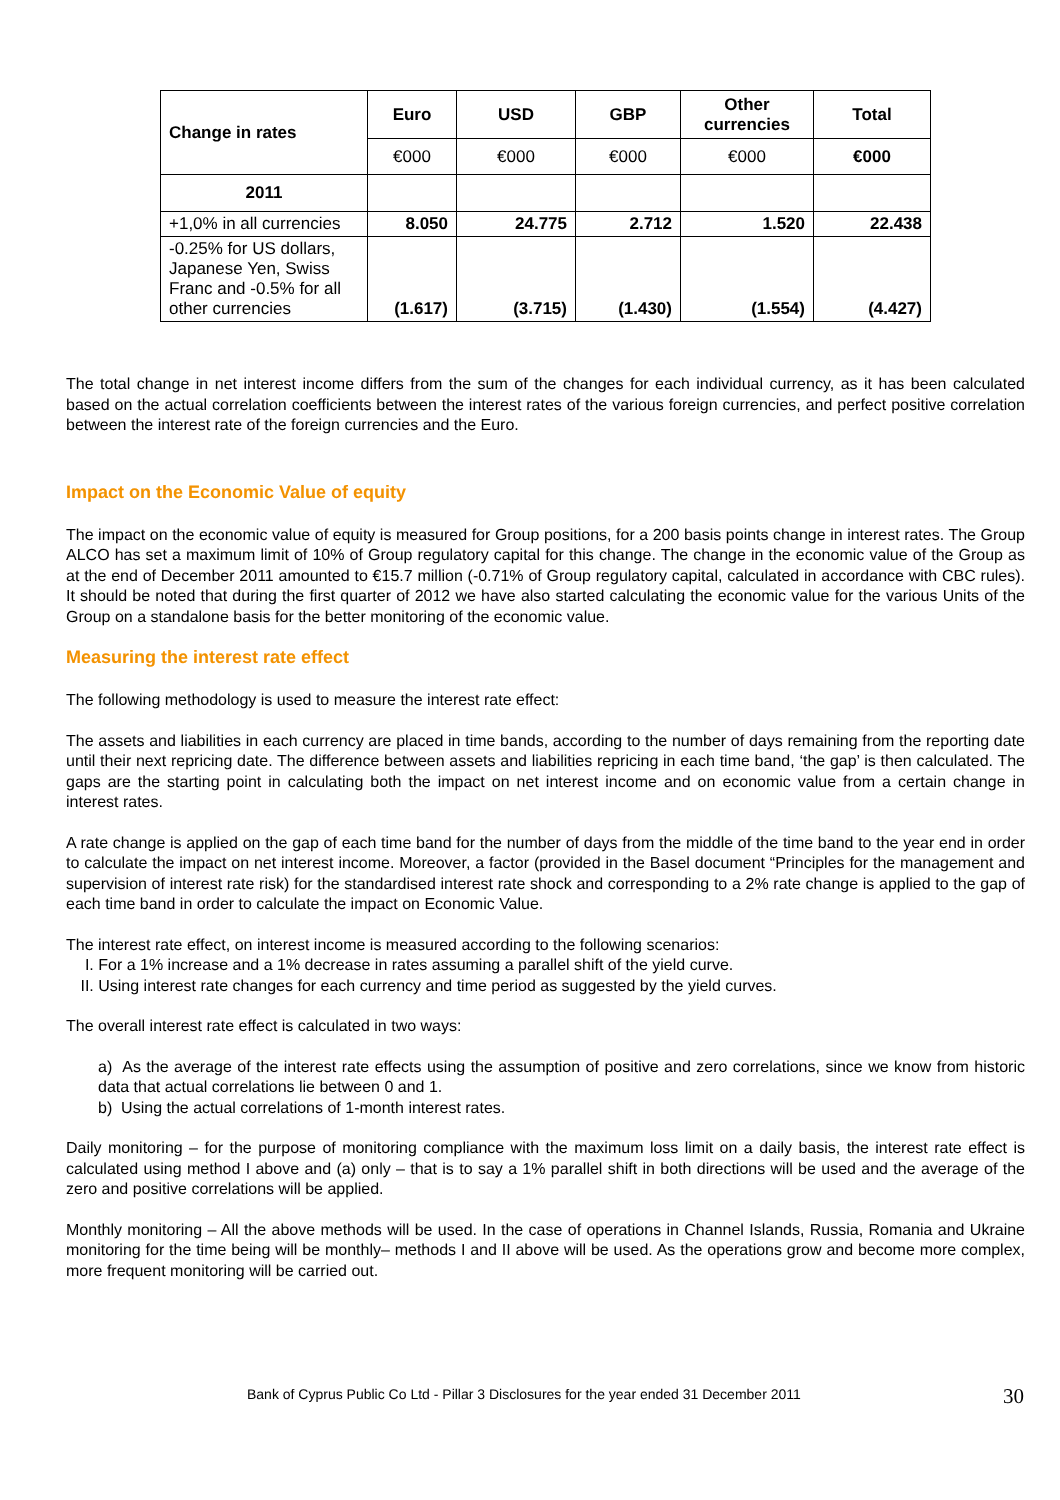| Change in rates | Euro | USD | GBP | Other currencies | Total |
| --- | --- | --- | --- | --- | --- |
| | €000 | €000 | €000 | €000 | €000 |
| 2011 | | | | | |
| +1,0% in all currencies | 8.050 | 24.775 | 2.712 | 1.520 | 22.438 |
| -0.25% for US dollars, Japanese Yen, Swiss Franc and -0.5% for all other currencies | (1.617) | (3.715) | (1.430) | (1.554) | (4.427) |
The total change in net interest income differs from the sum of the changes for each individual currency, as it has been calculated based on the actual correlation coefficients between the interest rates of the various foreign currencies, and perfect positive correlation between the interest rate of the foreign currencies and the Euro.
Impact on the Economic Value of equity
The impact on the economic value of equity is measured for Group positions, for a 200 basis points change in interest rates. The Group ALCO has set a maximum limit of 10% of Group regulatory capital for this change. The change in the economic value of the Group as at the end of December 2011 amounted to €15.7 million (-0.71% of Group regulatory capital, calculated in accordance with CBC rules). It should be noted that during the first quarter of 2012 we have also started calculating the economic value for the various Units of the Group on a standalone basis for the better monitoring of the economic value.
Measuring the interest rate effect
The following methodology is used to measure the interest rate effect:
The assets and liabilities in each currency are placed in time bands, according to the number of days remaining from the reporting date until their next repricing date. The difference between assets and liabilities repricing in each time band, ‘the gap’ is then calculated. The gaps are the starting point in calculating both the impact on net interest income and on economic value from a certain change in interest rates.
A rate change is applied on the gap of each time band for the number of days from the middle of the time band to the year end in order to calculate the impact on net interest income. Moreover, a factor (provided in the Basel document “Principles for the management and supervision of interest rate risk) for the standardised interest rate shock and corresponding to a 2% rate change is applied to the gap of each time band in order to calculate the impact on Economic Value.
The interest rate effect, on interest income is measured according to the following scenarios:
I. For a 1% increase and a 1% decrease in rates assuming a parallel shift of the yield curve.
II. Using interest rate changes for each currency and time period as suggested by the yield curves.
The overall interest rate effect is calculated in two ways:
a) As the average of the interest rate effects using the assumption of positive and zero correlations, since we know from historic data that actual correlations lie between 0 and 1.
b) Using the actual correlations of 1-month interest rates.
Daily monitoring – for the purpose of monitoring compliance with the maximum loss limit on a daily basis, the interest rate effect is calculated using method I above and (a) only – that is to say a 1% parallel shift in both directions will be used and the average of the zero and positive correlations will be applied.
Monthly monitoring – All the above methods will be used. In the case of operations in Channel Islands, Russia, Romania and Ukraine monitoring for the time being will be monthly– methods I and II above will be used. As the operations grow and become more complex, more frequent monitoring will be carried out.
Bank of Cyprus Public Co Ltd - Pillar 3 Disclosures for the year ended 31 December 2011 30